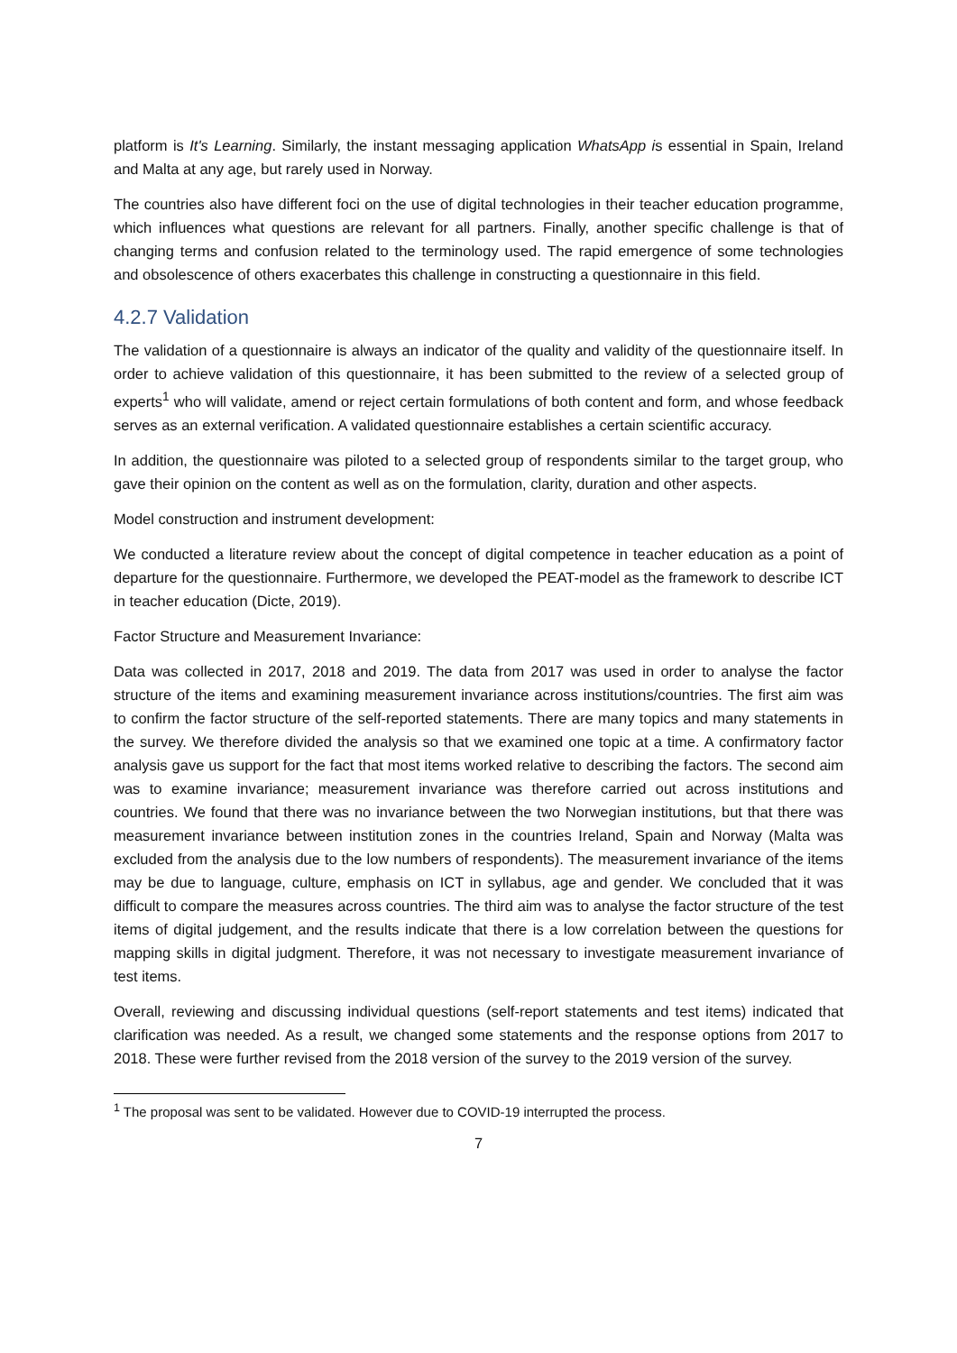platform is It's Learning. Similarly, the instant messaging application WhatsApp is essential in Spain, Ireland and Malta at any age, but rarely used in Norway.
The countries also have different foci on the use of digital technologies in their teacher education programme, which influences what questions are relevant for all partners. Finally, another specific challenge is that of changing terms and confusion related to the terminology used. The rapid emergence of some technologies and obsolescence of others exacerbates this challenge in constructing a questionnaire in this field.
4.2.7 Validation
The validation of a questionnaire is always an indicator of the quality and validity of the questionnaire itself. In order to achieve validation of this questionnaire, it has been submitted to the review of a selected group of experts<sup>1</sup> who will validate, amend or reject certain formulations of both content and form, and whose feedback serves as an external verification. A validated questionnaire establishes a certain scientific accuracy.
In addition, the questionnaire was piloted to a selected group of respondents similar to the target group, who gave their opinion on the content as well as on the formulation, clarity, duration and other aspects.
Model construction and instrument development:
We conducted a literature review about the concept of digital competence in teacher education as a point of departure for the questionnaire. Furthermore, we developed the PEAT-model as the framework to describe ICT in teacher education (Dicte, 2019).
Factor Structure and Measurement Invariance:
Data was collected in 2017, 2018 and 2019. The data from 2017 was used in order to analyse the factor structure of the items and examining measurement invariance across institutions/countries. The first aim was to confirm the factor structure of the self-reported statements. There are many topics and many statements in the survey. We therefore divided the analysis so that we examined one topic at a time. A confirmatory factor analysis gave us support for the fact that most items worked relative to describing the factors. The second aim was to examine invariance; measurement invariance was therefore carried out across institutions and countries. We found that there was no invariance between the two Norwegian institutions, but that there was measurement invariance between institution zones in the countries Ireland, Spain and Norway (Malta was excluded from the analysis due to the low numbers of respondents). The measurement invariance of the items may be due to language, culture, emphasis on ICT in syllabus, age and gender. We concluded that it was difficult to compare the measures across countries. The third aim was to analyse the factor structure of the test items of digital judgement, and the results indicate that there is a low correlation between the questions for mapping skills in digital judgment. Therefore, it was not necessary to investigate measurement invariance of test items.
Overall, reviewing and discussing individual questions (self-report statements and test items) indicated that clarification was needed. As a result, we changed some statements and the response options from 2017 to 2018. These were further revised from the 2018 version of the survey to the 2019 version of the survey.
<sup>1</sup> The proposal was sent to be validated. However due to COVID-19 interrupted the process.
7